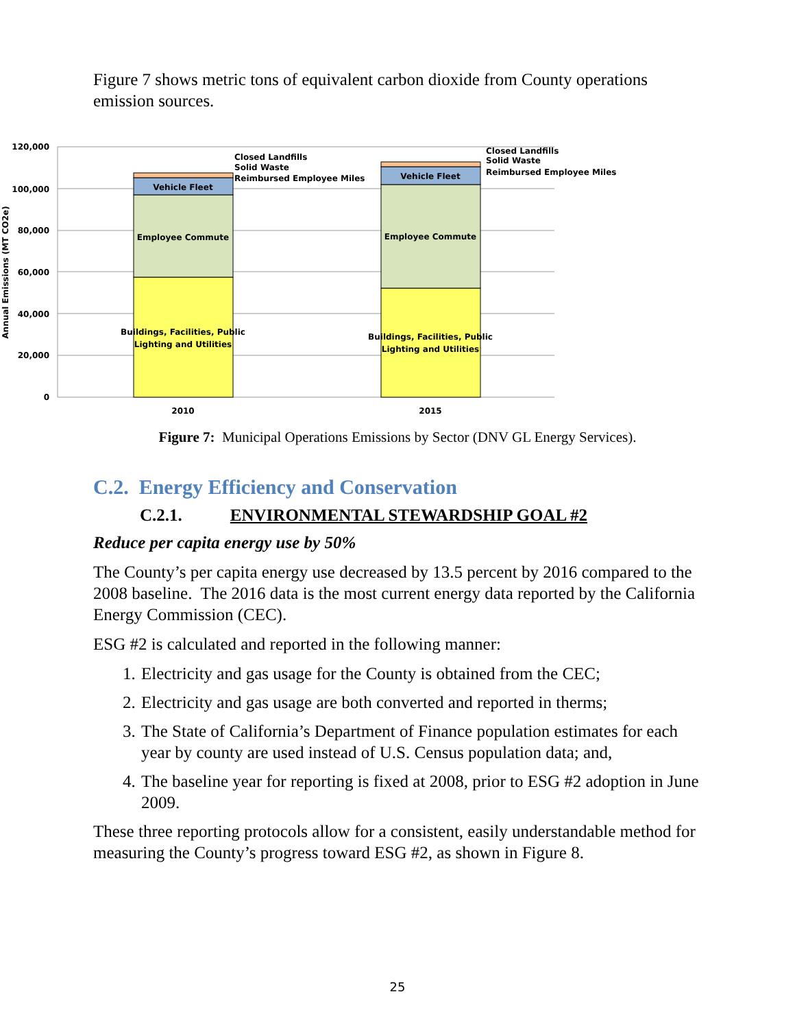Figure 7 shows metric tons of equivalent carbon dioxide from County operations emission sources.
120,000
100,000
80,000
60,000
40,000
20,000
0
Annual Emissions (MT CO2e)
Vehicle Fleet
Employee Commute
Buildings, Facilities, Public
Lighting and Utilities
Vehicle Fleet
Employee Commute
Buildings, Facilities, Public
Lighting and Utilities
Closed Landfills
Solid Waste
Reimbursed Employee Miles
Closed Landfills
Solid Waste
Reimbursed Employee Miles
2010
2015
Figure 7: Municipal Operations Emissions by Sector (DNV GL Energy Services).
C.2. Energy Efficiency and Conservation
C.2.1. ENVIRONMENTAL STEWARDSHIP GOAL #2
Reduce per capita energy use by 50%
The County’s per capita energy use decreased by 13.5 percent by 2016 compared to the 2008 baseline. The 2016 data is the most current energy data reported by the California Energy Commission (CEC).
ESG #2 is calculated and reported in the following manner:
1. Electricity and gas usage for the County is obtained from the CEC;
2. Electricity and gas usage are both converted and reported in therms;
3. The State of California’s Department of Finance population estimates for each year by county are used instead of U.S. Census population data; and,
4. The baseline year for reporting is fixed at 2008, prior to ESG #2 adoption in June 2009.
These three reporting protocols allow for a consistent, easily understandable method for measuring the County’s progress toward ESG #2, as shown in Figure 8.
25